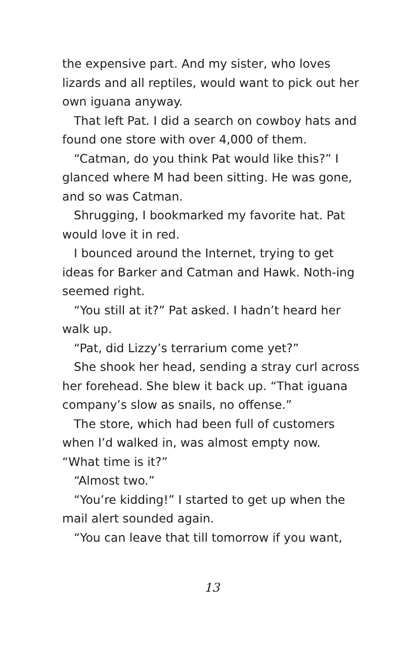the expensive part. And my sister, who loves lizards and all reptiles, would want to pick out her own iguana anyway.
That left Pat. I did a search on cowboy hats and found one store with over 4,000 of them.
“Catman, do you think Pat would like this?” I glanced where M had been sitting. He was gone, and so was Catman.
Shrugging, I bookmarked my favorite hat. Pat would love it in red.
I bounced around the Internet, trying to get ideas for Barker and Catman and Hawk. Noth-ing seemed right.
“You still at it?” Pat asked. I hadn’t heard her walk up.
“Pat, did Lizzy’s terrarium come yet?”
She shook her head, sending a stray curl across her forehead. She blew it back up. “That iguana company’s slow as snails, no offense.”
The store, which had been full of customers when I’d walked in, was almost empty now. “What time is it?”
“Almost two.”
“You’re kidding!” I started to get up when the mail alert sounded again.
“You can leave that till tomorrow if you want,
13